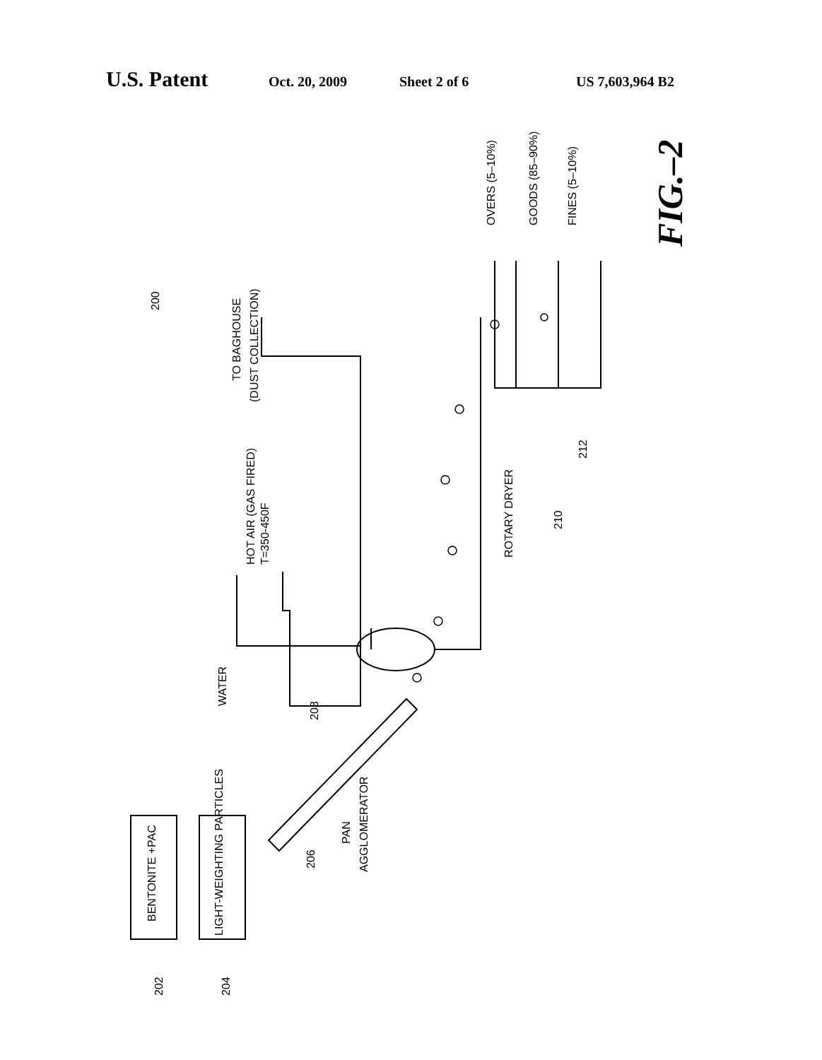U.S. Patent Oct. 20, 2009 Sheet 2 of 6 US 7,603,964 B2
202
204
BENTONITE +PAC
LIGHT-WEIGHTING PARTICLES
206
PAN
AGGLOMERATOR
WATER
208
HOT AIR (GAS FIRED)
T=350-450F
TO BAGHOUSE
(DUST COLLECTION)
200
ROTARY DRYER
210
212
OVERS (5–10%)
GOODS (85–90%)
FINES (5–10%)
FIG.–2